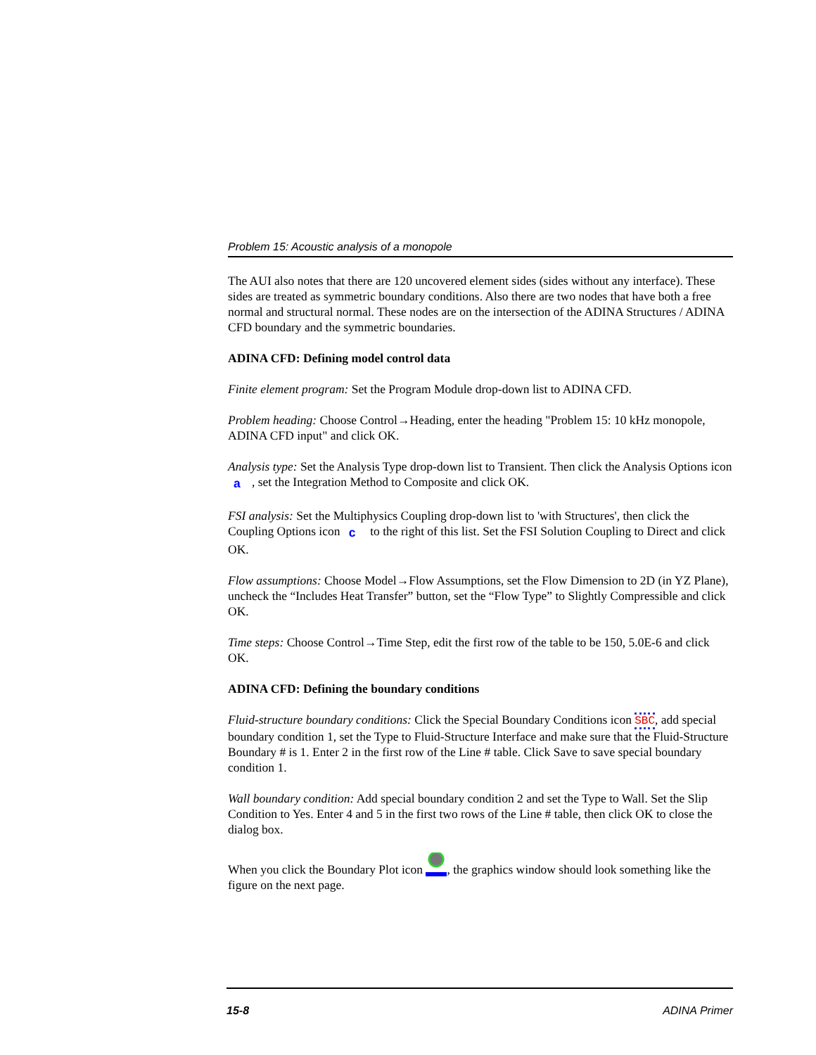Problem 15: Acoustic analysis of a monopole
The AUI also notes that there are 120 uncovered element sides (sides without any interface). These sides are treated as symmetric boundary conditions. Also there are two nodes that have both a free normal and structural normal. These nodes are on the intersection of the ADINA Structures / ADINA CFD boundary and the symmetric boundaries.
ADINA CFD: Defining model control data
Finite element program: Set the Program Module drop-down list to ADINA CFD.
Problem heading: Choose Control→Heading, enter the heading "Problem 15: 10 kHz monopole, ADINA CFD input" and click OK.
Analysis type: Set the Analysis Type drop-down list to Transient. Then click the Analysis Options icon a, set the Integration Method to Composite and click OK.
FSI analysis: Set the Multiphysics Coupling drop-down list to 'with Structures', then click the Coupling Options icon c to the right of this list. Set the FSI Solution Coupling to Direct and click OK.
Flow assumptions: Choose Model→Flow Assumptions, set the Flow Dimension to 2D (in YZ Plane), uncheck the “Includes Heat Transfer” button, set the “Flow Type” to Slightly Compressible and click OK.
Time steps: Choose Control→Time Step, edit the first row of the table to be 150, 5.0E-6 and click OK.
ADINA CFD: Defining the boundary conditions
Fluid-structure boundary conditions: Click the Special Boundary Conditions icon SBC, add special boundary condition 1, set the Type to Fluid-Structure Interface and make sure that the Fluid-Structure Boundary # is 1. Enter 2 in the first row of the Line # table. Click Save to save special boundary condition 1.
Wall boundary condition: Add special boundary condition 2 and set the Type to Wall. Set the Slip Condition to Yes. Enter 4 and 5 in the first two rows of the Line # table, then click OK to close the dialog box.
When you click the Boundary Plot icon , the graphics window should look something like the figure on the next page.
15-8 ADINA Primer